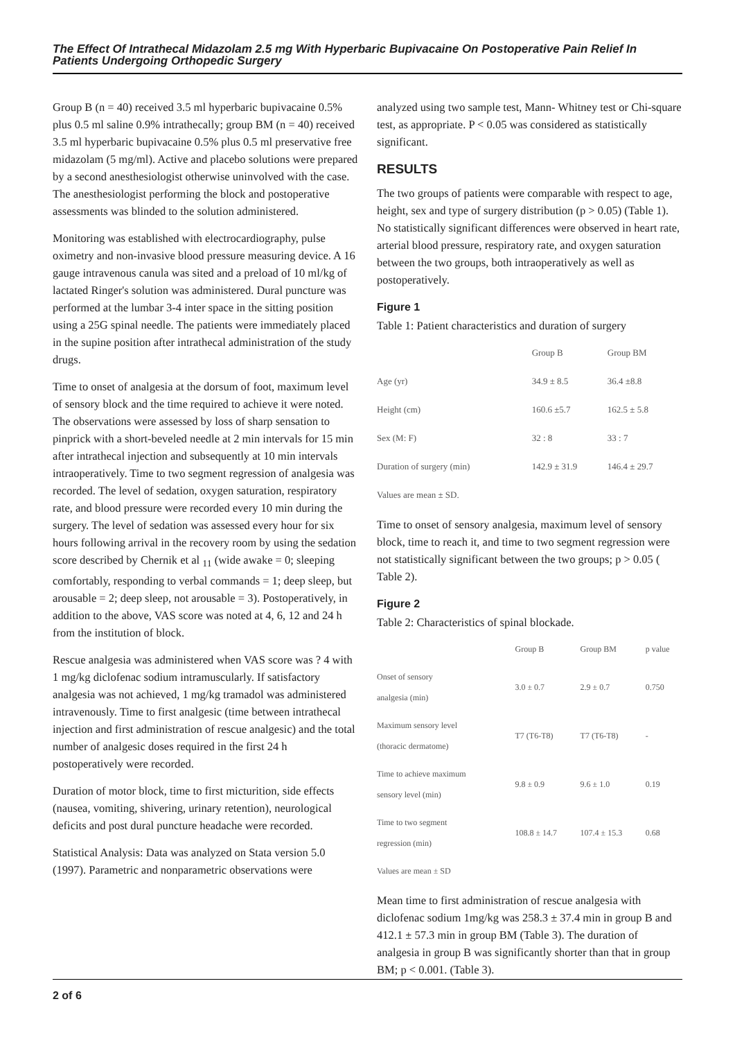The Effect Of Intrathecal Midazolam 2.5 mg With Hyperbaric Bupivacaine On Postoperative Pain Relief In Patients Undergoing Orthopedic Surgery
Group B (n = 40) received 3.5 ml hyperbaric bupivacaine 0.5% plus 0.5 ml saline 0.9% intrathecally; group BM (n = 40) received 3.5 ml hyperbaric bupivacaine 0.5% plus 0.5 ml preservative free midazolam (5 mg/ml). Active and placebo solutions were prepared by a second anesthesiologist otherwise uninvolved with the case. The anesthesiologist performing the block and postoperative assessments was blinded to the solution administered.
Monitoring was established with electrocardiography, pulse oximetry and non-invasive blood pressure measuring device. A 16 gauge intravenous canula was sited and a preload of 10 ml/kg of lactated Ringer's solution was administered. Dural puncture was performed at the lumbar 3-4 inter space in the sitting position using a 25G spinal needle. The patients were immediately placed in the supine position after intrathecal administration of the study drugs.
Time to onset of analgesia at the dorsum of foot, maximum level of sensory block and the time required to achieve it were noted. The observations were assessed by loss of sharp sensation to pinprick with a short-beveled needle at 2 min intervals for 15 min after intrathecal injection and subsequently at 10 min intervals intraoperatively. Time to two segment regression of analgesia was recorded. The level of sedation, oxygen saturation, respiratory rate, and blood pressure were recorded every 10 min during the surgery. The level of sedation was assessed every hour for six hours following arrival in the recovery room by using the sedation score described by Chernik et al <sub>11</sub> (wide awake = 0; sleeping comfortably, responding to verbal commands = 1; deep sleep, but arousable = 2; deep sleep, not arousable = 3). Postoperatively, in addition to the above, VAS score was noted at 4, 6, 12 and 24 h from the institution of block.
Rescue analgesia was administered when VAS score was ? 4 with 1 mg/kg diclofenac sodium intramuscularly. If satisfactory analgesia was not achieved, 1 mg/kg tramadol was administered intravenously. Time to first analgesic (time between intrathecal injection and first administration of rescue analgesic) and the total number of analgesic doses required in the first 24 h postoperatively were recorded.
Duration of motor block, time to first micturition, side effects (nausea, vomiting, shivering, urinary retention), neurological deficits and post dural puncture headache were recorded.
Statistical Analysis: Data was analyzed on Stata version 5.0 (1997). Parametric and nonparametric observations were
analyzed using two sample test, Mann- Whitney test or Chi-square test, as appropriate. P < 0.05 was considered as statistically significant.
RESULTS
The two groups of patients were comparable with respect to age, height, sex and type of surgery distribution (p > 0.05) (Table 1). No statistically significant differences were observed in heart rate, arterial blood pressure, respiratory rate, and oxygen saturation between the two groups, both intraoperatively as well as postoperatively.
Figure 1
Table 1: Patient characteristics and duration of surgery
| | Group B | Group BM |
| --- | --- | --- |
| Age (yr) | 34.9 ± 8.5 | 36.4 ±8.8 |
| Height (cm) | 160.6 ±5.7 | 162.5 ± 5.8 |
| Sex (M: F) | 32 : 8 | 33 : 7 |
| Duration of surgery (min) | 142.9 ± 31.9 | 146.4 ± 29.7 |
| Values are mean ± SD. | | |
Time to onset of sensory analgesia, maximum level of sensory block, time to reach it, and time to two segment regression were not statistically significant between the two groups; p > 0.05 ( Table 2).
Figure 2
Table 2: Characteristics of spinal blockade.
| | Group B | Group BM | p value |
| --- | --- | --- | --- |
| Onset of sensory analgesia (min) | 3.0 ± 0.7 | 2.9 ± 0.7 | 0.750 |
| Maximum sensory level (thoracic dermatome) | T7 (T6-T8) | T7 (T6-T8) | - |
| Time to achieve maximum sensory level (min) | 9.8 ± 0.9 | 9.6 ± 1.0 | 0.19 |
| Time to two segment regression (min) | 108.8 ± 14.7 | 107.4 ± 15.3 | 0.68 |
| Values are mean ± SD | | | |
Mean time to first administration of rescue analgesia with diclofenac sodium 1mg/kg was 258.3 ± 37.4 min in group B and 412.1 ± 57.3 min in group BM (Table 3). The duration of analgesia in group B was significantly shorter than that in group BM; p < 0.001. (Table 3).
2 of 6